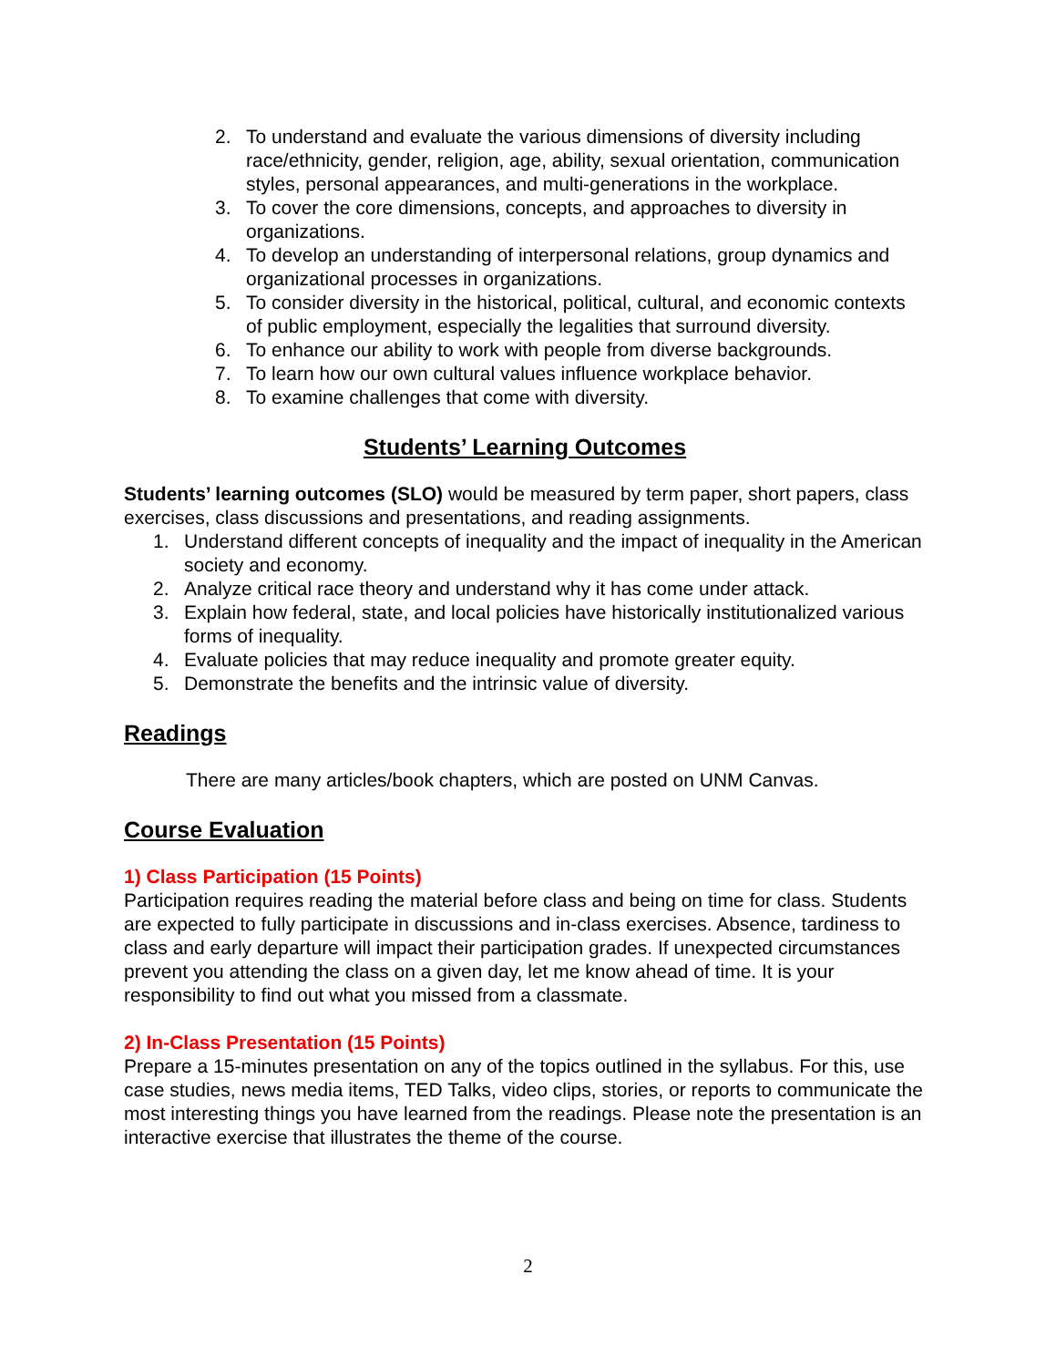2. To understand and evaluate the various dimensions of diversity including race/ethnicity, gender, religion, age, ability, sexual orientation, communication styles, personal appearances, and multi-generations in the workplace.
3. To cover the core dimensions, concepts, and approaches to diversity in organizations.
4. To develop an understanding of interpersonal relations, group dynamics and organizational processes in organizations.
5. To consider diversity in the historical, political, cultural, and economic contexts of public employment, especially the legalities that surround diversity.
6. To enhance our ability to work with people from diverse backgrounds.
7. To learn how our own cultural values influence workplace behavior.
8. To examine challenges that come with diversity.
Students’ Learning Outcomes
Students’ learning outcomes (SLO) would be measured by term paper, short papers, class exercises, class discussions and presentations, and reading assignments.
1. Understand different concepts of inequality and the impact of inequality in the American society and economy.
2. Analyze critical race theory and understand why it has come under attack.
3. Explain how federal, state, and local policies have historically institutionalized various forms of inequality.
4. Evaluate policies that may reduce inequality and promote greater equity.
5. Demonstrate the benefits and the intrinsic value of diversity.
Readings
There are many articles/book chapters, which are posted on UNM Canvas.
Course Evaluation
1) Class Participation (15 Points)
Participation requires reading the material before class and being on time for class. Students are expected to fully participate in discussions and in-class exercises. Absence, tardiness to class and early departure will impact their participation grades. If unexpected circumstances prevent you attending the class on a given day, let me know ahead of time. It is your responsibility to find out what you missed from a classmate.
2) In-Class Presentation (15 Points)
Prepare a 15-minutes presentation on any of the topics outlined in the syllabus. For this, use case studies, news media items, TED Talks, video clips, stories, or reports to communicate the most interesting things you have learned from the readings. Please note the presentation is an interactive exercise that illustrates the theme of the course.
2